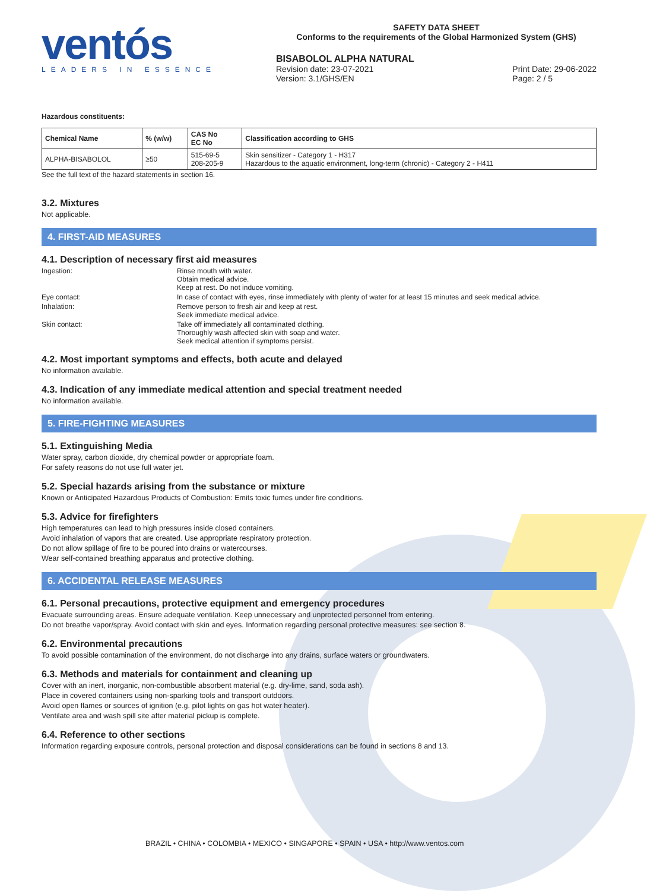ventós
LEADERS IN ESSENCE
SAFETY DATA SHEET
Conforms to the requirements of the Global Harmonized System (GHS)
BISABOLOL ALPHA NATURAL
Revision date: 23-07-2021
Version: 3.1/GHS/EN
Print Date: 29-06-2022
Page: 2 / 5
Hazardous constituents:
| Chemical Name | % (w/w) | CAS No EC No | Classification according to GHS |
| --- | --- | --- | --- |
| ALPHA-BISABOLOL | ≥50 | 515-69-5 208-205-9 | Skin sensitizer - Category 1 - H317 Hazardous to the aquatic environment, long-term (chronic) - Category 2 - H411 |
See the full text of the hazard statements in section 16.
3.2. Mixtures
Not applicable.
4. FIRST-AID MEASURES
4.1. Description of necessary first aid measures
| Ingestion: | Rinse mouth with water. Obtain medical advice. Keep at rest. Do not induce vomiting. |
| Eye contact: | In case of contact with eyes, rinse immediately with plenty of water for at least 15 minutes and seek medical advice. |
| Inhalation: | Remove person to fresh air and keep at rest. Seek immediate medical advice. |
| Skin contact: | Take off immediately all contaminated clothing. Thoroughly wash affected skin with soap and water. Seek medical attention if symptoms persist. |
4.2. Most important symptoms and effects, both acute and delayed
No information available.
4.3. Indication of any immediate medical attention and special treatment needed
No information available.
5. FIRE-FIGHTING MEASURES
5.1. Extinguishing Media
Water spray, carbon dioxide, dry chemical powder or appropriate foam.
For safety reasons do not use full water jet.
5.2. Special hazards arising from the substance or mixture
Known or Anticipated Hazardous Products of Combustion: Emits toxic fumes under fire conditions.
5.3. Advice for firefighters
High temperatures can lead to high pressures inside closed containers.
Avoid inhalation of vapors that are created. Use appropriate respiratory protection.
Do not allow spillage of fire to be poured into drains or watercourses.
Wear self-contained breathing apparatus and protective clothing.
6. ACCIDENTAL RELEASE MEASURES
6.1. Personal precautions, protective equipment and emergency procedures
Evacuate surrounding areas. Ensure adequate ventilation. Keep unnecessary and unprotected personnel from entering.
Do not breathe vapor/spray. Avoid contact with skin and eyes. Information regarding personal protective measures: see section 8.
6.2. Environmental precautions
To avoid possible contamination of the environment, do not discharge into any drains, surface waters or groundwaters.
6.3. Methods and materials for containment and cleaning up
Cover with an inert, inorganic, non-combustible absorbent material (e.g. dry-lime, sand, soda ash).
Place in covered containers using non-sparking tools and transport outdoors.
Avoid open flames or sources of ignition (e.g. pilot lights on gas hot water heater).
Ventilate area and wash spill site after material pickup is complete.
6.4. Reference to other sections
Information regarding exposure controls, personal protection and disposal considerations can be found in sections 8 and 13.
BRAZIL • CHINA • COLOMBIA • MEXICO • SINGAPORE • SPAIN • USA • http://www.ventos.com